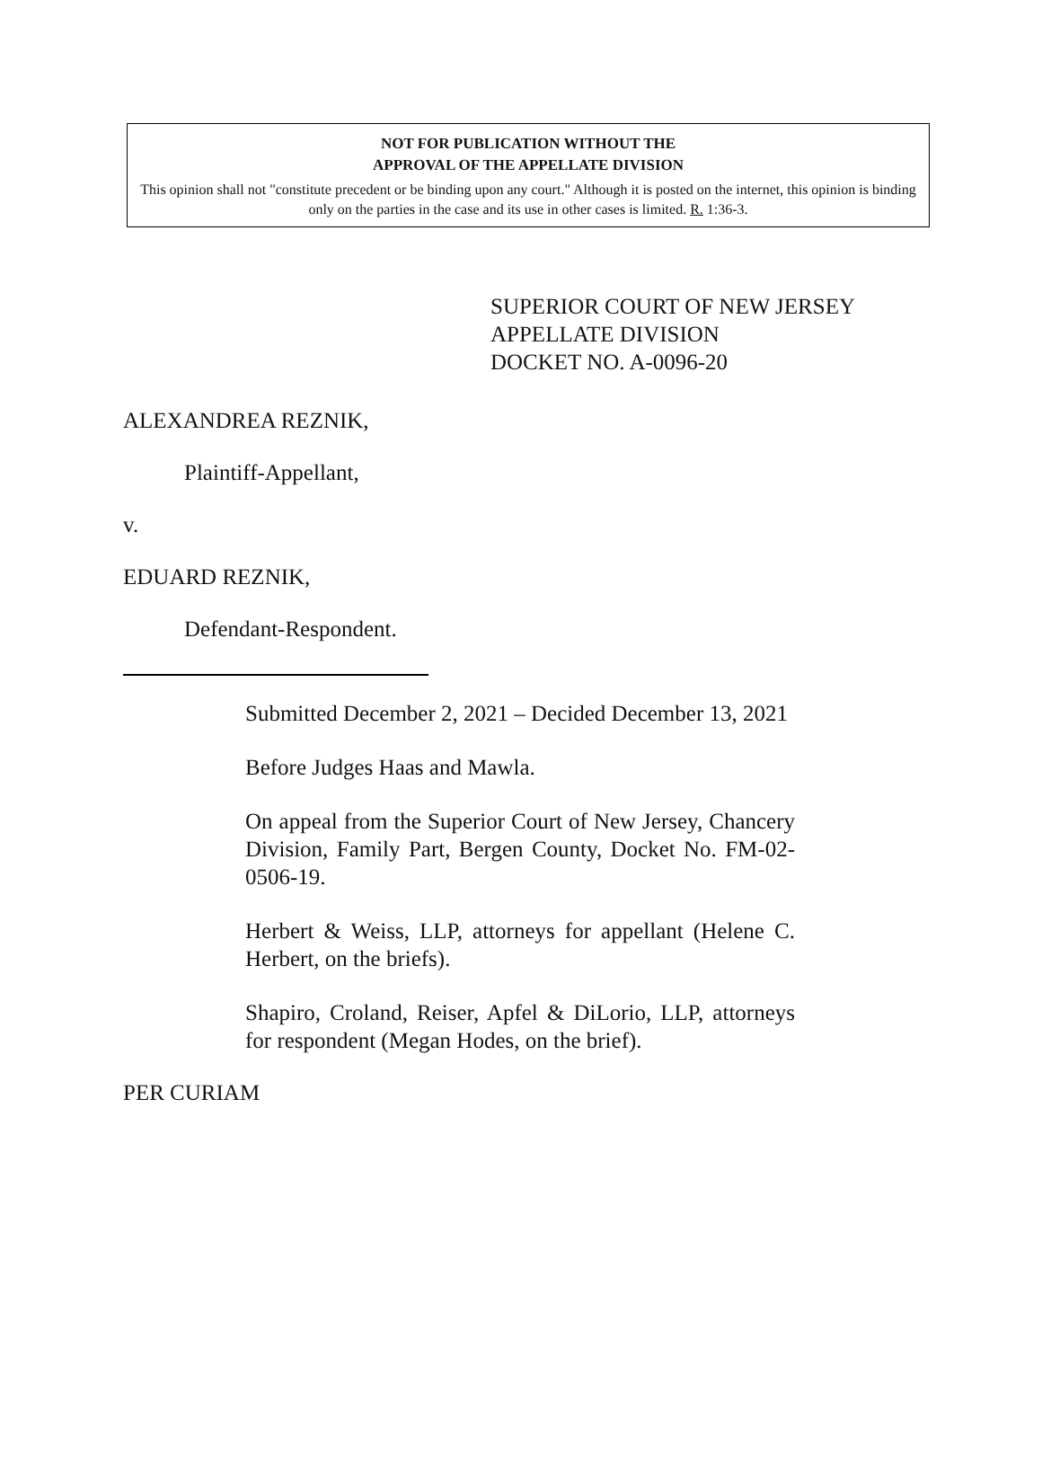NOT FOR PUBLICATION WITHOUT THE
APPROVAL OF THE APPELLATE DIVISION
This opinion shall not "constitute precedent or be binding upon any court." Although it is posted on the internet, this opinion is binding only on the parties in the case and its use in other cases is limited. R. 1:36-3.
SUPERIOR COURT OF NEW JERSEY
APPELLATE DIVISION
DOCKET NO. A-0096-20
ALEXANDREA REZNIK,
Plaintiff-Appellant,
v.
EDUARD REZNIK,
Defendant-Respondent.
Submitted December 2, 2021 – Decided December 13, 2021
Before Judges Haas and Mawla.
On appeal from the Superior Court of New Jersey, Chancery Division, Family Part, Bergen County, Docket No. FM-02-0506-19.
Herbert & Weiss, LLP, attorneys for appellant (Helene C. Herbert, on the briefs).
Shapiro, Croland, Reiser, Apfel & DiLorio, LLP, attorneys for respondent (Megan Hodes, on the brief).
PER CURIAM